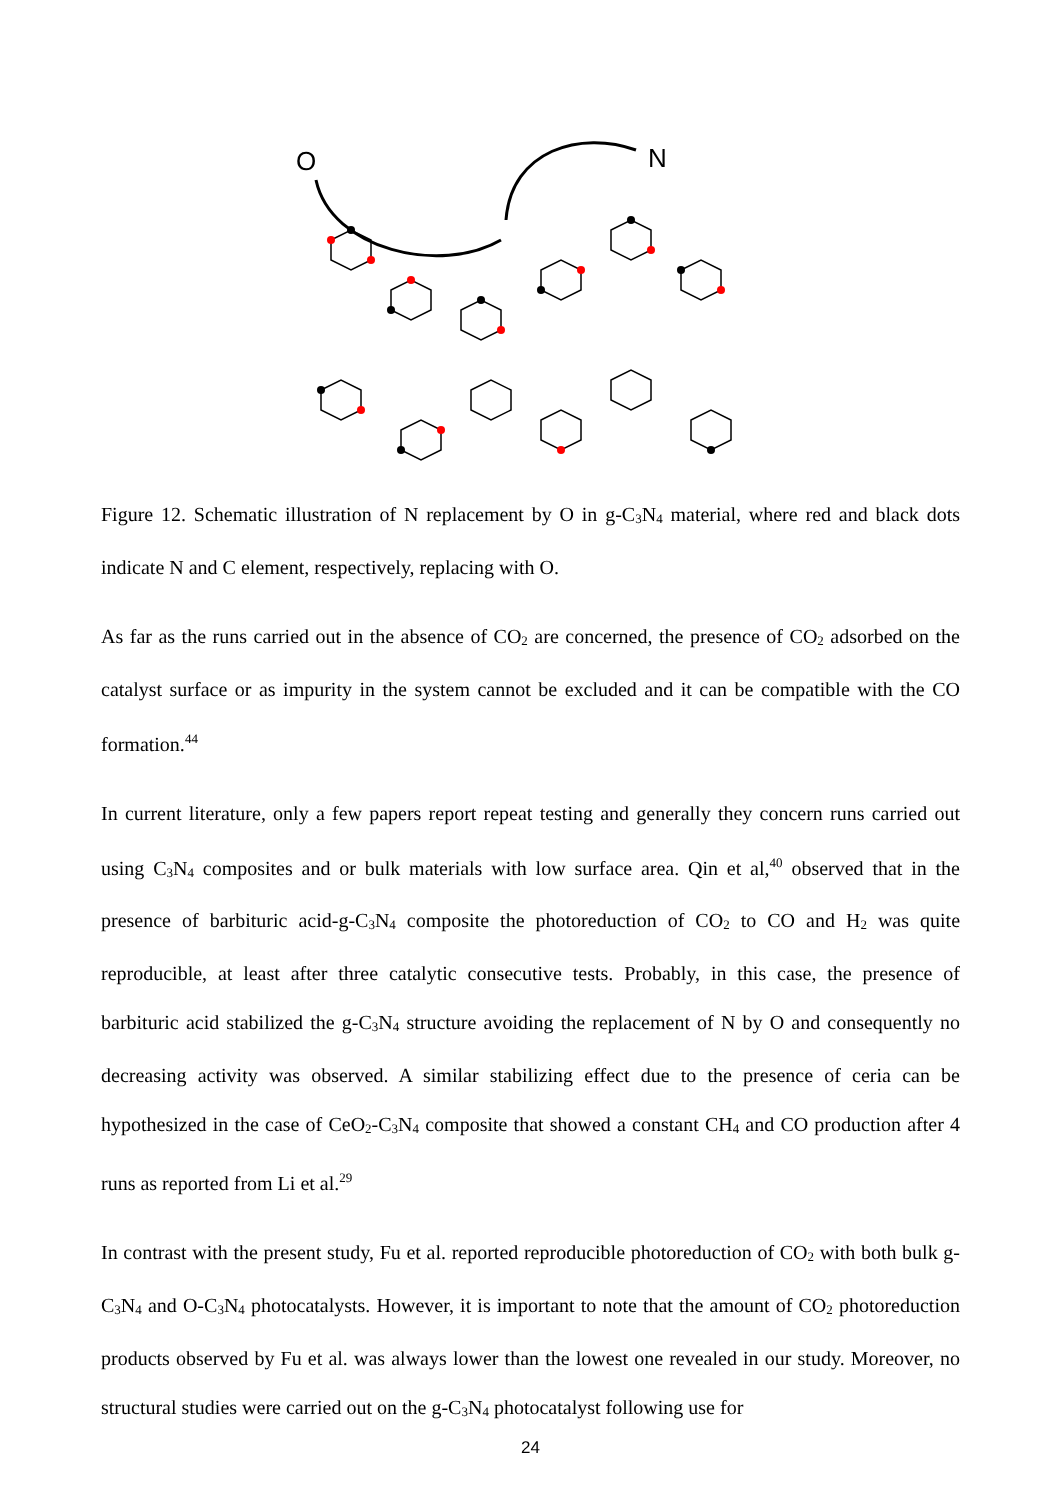O
N
Figure 12. Schematic illustration of N replacement by O in g-C<sub>3</sub>N<sub>4</sub> material, where red and black dots indicate N and C element, respectively, replacing with O.
As far as the runs carried out in the absence of CO<sub>2</sub> are concerned, the presence of CO<sub>2</sub> adsorbed on the catalyst surface or as impurity in the system cannot be excluded and it can be compatible with the CO formation.<sup>44</sup>
In current literature, only a few papers report repeat testing and generally they concern runs carried out using C<sub>3</sub>N<sub>4</sub> composites and or bulk materials with low surface area. Qin et al,<sup>40</sup> observed that in the presence of barbituric acid-g-C<sub>3</sub>N<sub>4</sub> composite the photoreduction of CO<sub>2</sub> to CO and H<sub>2</sub> was quite reproducible, at least after three catalytic consecutive tests. Probably, in this case, the presence of barbituric acid stabilized the g-C<sub>3</sub>N<sub>4</sub> structure avoiding the replacement of N by O and consequently no decreasing activity was observed. A similar stabilizing effect due to the presence of ceria can be hypothesized in the case of CeO<sub>2</sub>-C<sub>3</sub>N<sub>4</sub> composite that showed a constant CH<sub>4</sub> and CO production after 4 runs as reported from Li et al.<sup>29</sup>
In contrast with the present study, Fu et al. reported reproducible photoreduction of CO<sub>2</sub> with both bulk g-C<sub>3</sub>N<sub>4</sub> and O-C<sub>3</sub>N<sub>4</sub> photocatalysts. However, it is important to note that the amount of CO<sub>2</sub> photoreduction products observed by Fu et al. was always lower than the lowest one revealed in our study. Moreover, no structural studies were carried out on the g-C<sub>3</sub>N<sub>4</sub> photocatalyst following use for
24